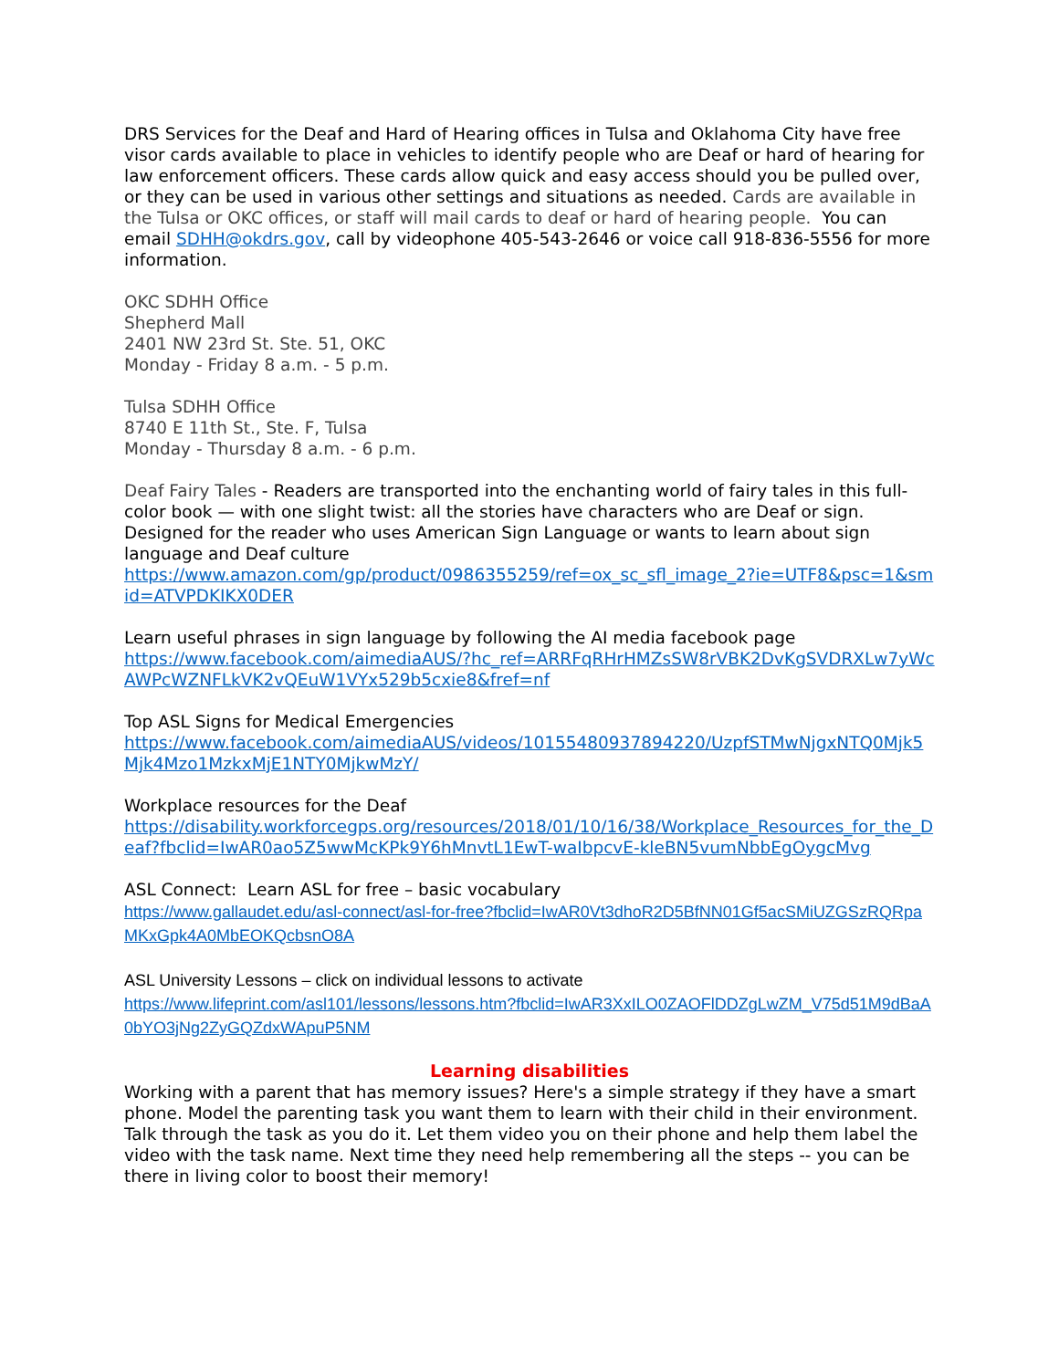DRS Services for the Deaf and Hard of Hearing offices in Tulsa and Oklahoma City have free visor cards available to place in vehicles to identify people who are Deaf or hard of hearing for law enforcement officers. These cards allow quick and easy access should you be pulled over, or they can be used in various other settings and situations as needed. Cards are available in the Tulsa or OKC offices, or staff will mail cards to deaf or hard of hearing people. You can email SDHH@okdrs.gov, call by videophone 405-543-2646 or voice call 918-836-5556 for more information.
OKC SDHH Office
Shepherd Mall
2401 NW 23rd St. Ste. 51, OKC
Monday - Friday 8 a.m. - 5 p.m.
Tulsa SDHH Office
8740 E 11th St., Ste. F, Tulsa
Monday - Thursday 8 a.m. - 6 p.m.
Deaf Fairy Tales - Readers are transported into the enchanting world of fairy tales in this full-color book — with one slight twist: all the stories have characters who are Deaf or sign. Designed for the reader who uses American Sign Language or wants to learn about sign language and Deaf culture
https://www.amazon.com/gp/product/0986355259/ref=ox_sc_sfl_image_2?ie=UTF8&psc=1&smid=ATVPDKIKX0DER
Learn useful phrases in sign language by following the AI media facebook page
https://www.facebook.com/aimediaAUS/?hc_ref=ARRFqRHrHMZsSW8rVBK2DvKgSVDRXLw7yWcAWPcWZNFLkVK2vQEuW1VYx529b5cxie8&fref=nf
Top ASL Signs for Medical Emergencies
https://www.facebook.com/aimediaAUS/videos/10155480937894220/UzpfSTMwNjgxNTQ0Mjk5Mjk4Mzo1MzkxMjE1NTY0MjkwMzY/
Workplace resources for the Deaf
https://disability.workforcegps.org/resources/2018/01/10/16/38/Workplace_Resources_for_the_Deaf?fbclid=IwAR0ao5Z5wwMcKPk9Y6hMnvtL1EwT-waIbpcvE-kleBN5vumNbbEgOygcMvg
ASL Connect: Learn ASL for free – basic vocabulary
https://www.gallaudet.edu/asl-connect/asl-for-free?fbclid=IwAR0Vt3dhoR2D5BfNN01Gf5acSMiUZGSzRQRpaMKxGpk4A0MbEOKQcbsnO8A
ASL University Lessons – click on individual lessons to activate
https://www.lifeprint.com/asl101/lessons/lessons.htm?fbclid=IwAR3XxILO0ZAOFlDDZgLwZM_V75d51M9dBaA0bYO3jNg2ZyGQZdxWApuP5NM
Learning disabilities
Working with a parent that has memory issues? Here's a simple strategy if they have a smart phone. Model the parenting task you want them to learn with their child in their environment. Talk through the task as you do it. Let them video you on their phone and help them label the video with the task name. Next time they need help remembering all the steps -- you can be there in living color to boost their memory!